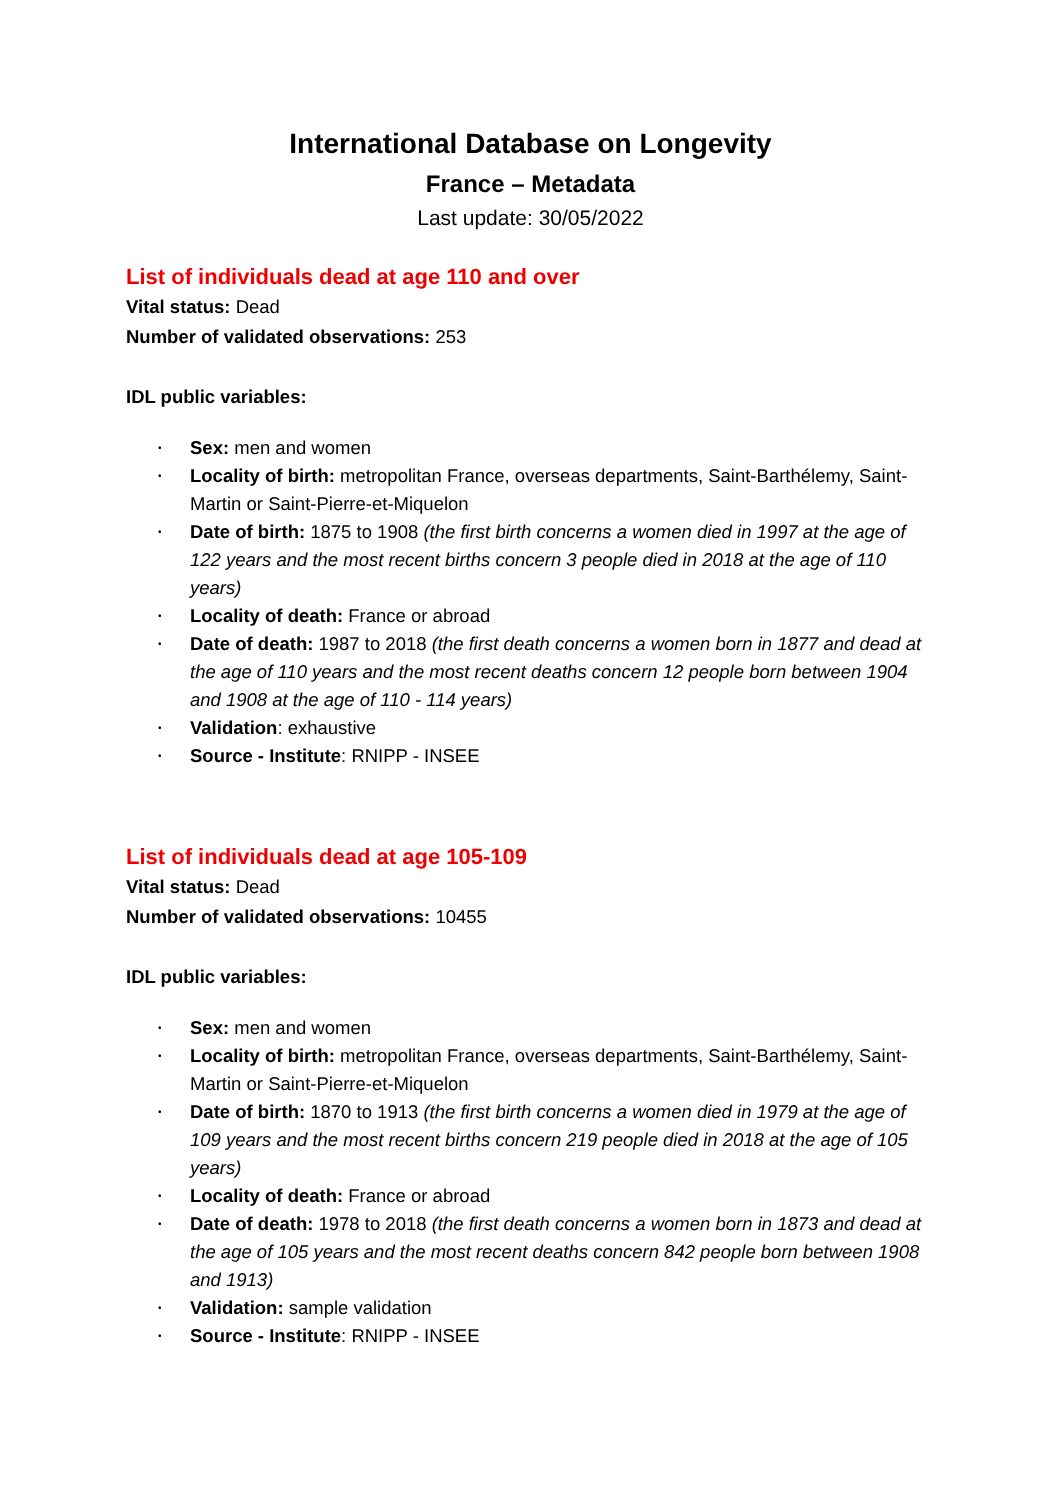International Database on Longevity
France – Metadata
Last update: 30/05/2022
List of individuals dead at age 110 and over
Vital status: Dead
Number of validated observations: 253
IDL public variables:
• Sex: men and women
• Locality of birth: metropolitan France, overseas departments, Saint-Barthélemy, Saint-Martin or Saint-Pierre-et-Miquelon
• Date of birth: 1875 to 1908 (the first birth concerns a women died in 1997 at the age of 122 years and the most recent births concern 3 people died in 2018 at the age of 110 years)
• Locality of death: France or abroad
• Date of death: 1987 to 2018 (the first death concerns a women born in 1877 and dead at the age of 110 years and the most recent deaths concern 12 people born between 1904 and 1908 at the age of 110 - 114 years)
• Validation: exhaustive
• Source - Institute: RNIPP - INSEE
List of individuals dead at age 105-109
Vital status: Dead
Number of validated observations: 10455
IDL public variables:
• Sex: men and women
• Locality of birth: metropolitan France, overseas departments, Saint-Barthélemy, Saint-Martin or Saint-Pierre-et-Miquelon
• Date of birth: 1870 to 1913 (the first birth concerns a women died in 1979 at the age of 109 years and the most recent births concern 219 people died in 2018 at the age of 105 years)
• Locality of death: France or abroad
• Date of death: 1978 to 2018 (the first death concerns a women born in 1873 and dead at the age of 105 years and the most recent deaths concern 842 people born between 1908 and 1913)
• Validation: sample validation
• Source - Institute: RNIPP - INSEE